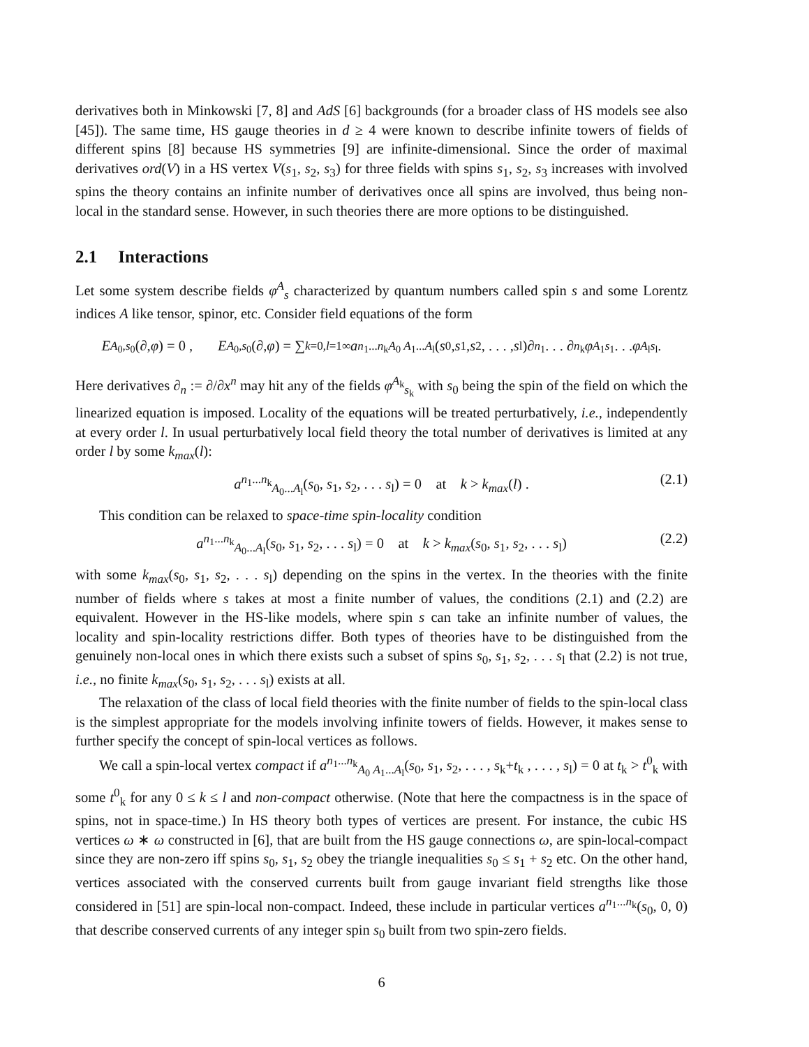derivatives both in Minkowski [7, 8] and AdS [6] backgrounds (for a broader class of HS models see also [45]). The same time, HS gauge theories in d ≥ 4 were known to describe infinite towers of fields of different spins [8] because HS symmetries [9] are infinite-dimensional. Since the order of maximal derivatives ord(V) in a HS vertex V(s<sub>1</sub>, s<sub>2</sub>, s<sub>3</sub>) for three fields with spins s<sub>1</sub>, s<sub>2</sub>, s<sub>3</sub> increases with involved spins the theory contains an infinite number of derivatives once all spins are involved, thus being non-local in the standard sense. However, in such theories there are more options to be distinguished.
2.1 Interactions
Let some system describe fields φ<sup>A</sup><sub>s</sub> characterized by quantum numbers called spin s and some Lorentz indices A like tensor, spinor, etc. Consider field equations of the form
E<sub>A<sub>0</sub>,s<sub>0</sub></sub>(∂, φ) = 0 , E<sub>A<sub>0</sub>,s<sub>0</sub></sub>(∂, φ) = ∑<sub>k=0,l=1</sub><sup>∞</sup> a<sup>n<sub>1</sub>...n<sub>k</sub></sup><sub>A<sub>0</sub> A<sub>1</sub>...A<sub>l</sub></sub>(s<sub>0</sub>, s<sub>1</sub>, s<sub>2</sub>, . . . , s<sub>l</sub>)∂<sub>n<sub>1</sub></sub> . . . ∂<sub>n<sub>k</sub></sub> φ<sup>A<sub>1</sub></sup><sub>s<sub>1</sub></sub> . . . φ<sup>A<sub>l</sub></sup><sub>s<sub>l</sub></sub> .
Here derivatives ∂<sub>n</sub> := ∂/∂x<sup>n</sup> may hit any of the fields φ<sup>A<sub>k</sub></sup><sub>s<sub>k</sub></sub> with s<sub>0</sub> being the spin of the field on which the linearized equation is imposed. Locality of the equations will be treated perturbatively, i.e., independently at every order l. In usual perturbatively local field theory the total number of derivatives is limited at any order l by some k<sub>max</sub>(l):
a<sup>n<sub>1</sub>...n<sub>k</sub></sup><sub>A<sub>0</sub>...A<sub>l</sub></sub>(s<sub>0</sub>, s<sub>1</sub>, s<sub>2</sub>, . . . s<sub>l</sub>) = 0 at k > k<sub>max</sub>(l) . (2.1)
This condition can be relaxed to space-time spin-locality condition
a<sup>n<sub>1</sub>...n<sub>k</sub></sup><sub>A<sub>0</sub>...A<sub>l</sub></sub>(s<sub>0</sub>, s<sub>1</sub>, s<sub>2</sub>, . . . s<sub>l</sub>) = 0 at k > k<sub>max</sub>(s<sub>0</sub>, s<sub>1</sub>, s<sub>2</sub>, . . . s<sub>l</sub>) (2.2)
with some k<sub>max</sub>(s<sub>0</sub>, s<sub>1</sub>, s<sub>2</sub>, . . . s<sub>l</sub>) depending on the spins in the vertex. In the theories with the finite number of fields where s takes at most a finite number of values, the conditions (2.1) and (2.2) are equivalent. However in the HS-like models, where spin s can take an infinite number of values, the locality and spin-locality restrictions differ. Both types of theories have to be distinguished from the genuinely non-local ones in which there exists such a subset of spins s<sub>0</sub>, s<sub>1</sub>, s<sub>2</sub>, . . . s<sub>l</sub> that (2.2) is not true, i.e., no finite k<sub>max</sub>(s<sub>0</sub>, s<sub>1</sub>, s<sub>2</sub>, . . . s<sub>l</sub>) exists at all.
The relaxation of the class of local field theories with the finite number of fields to the spin-local class is the simplest appropriate for the models involving infinite towers of fields. However, it makes sense to further specify the concept of spin-local vertices as follows.
We call a spin-local vertex compact if a<sup>n<sub>1</sub>...n<sub>k</sub></sup><sub>A<sub>0</sub> A<sub>1</sub>...A<sub>l</sub></sub>(s<sub>0</sub>, s<sub>1</sub>, s<sub>2</sub>, . . . , s<sub>k</sub>+t<sub>k</sub> , . . . , s<sub>l</sub>) = 0 at t<sub>k</sub> > t<sup>0</sup><sub>k</sub> with some t<sup>0</sup><sub>k</sub> for any 0 ≤ k ≤ l and non-compact otherwise. (Note that here the compactness is in the space of spins, not in space-time.) In HS theory both types of vertices are present. For instance, the cubic HS vertices ω ∗ ω constructed in [6], that are built from the HS gauge connections ω, are spin-local-compact since they are non-zero iff spins s<sub>0</sub>, s<sub>1</sub>, s<sub>2</sub> obey the triangle inequalities s<sub>0</sub> ≤ s<sub>1</sub> + s<sub>2</sub> etc. On the other hand, vertices associated with the conserved currents built from gauge invariant field strengths like those considered in [51] are spin-local non-compact. Indeed, these include in particular vertices a<sup>n<sub>1</sub>...n<sub>k</sub></sup>(s<sub>0</sub>, 0, 0) that describe conserved currents of any integer spin s<sub>0</sub> built from two spin-zero fields.
6